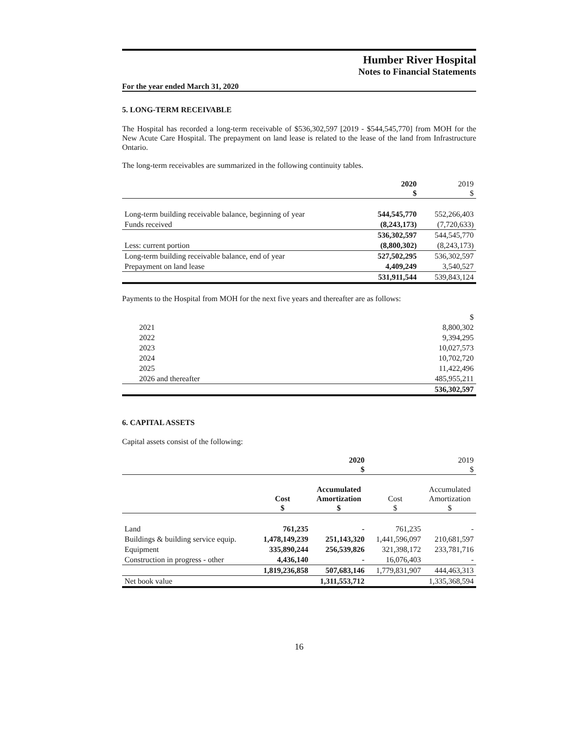Humber River Hospital
Notes to Financial Statements
For the year ended March 31, 2020
5. LONG-TERM RECEIVABLE
The Hospital has recorded a long-term receivable of $536,302,597 [2019 - $544,545,770] from MOH for the New Acute Care Hospital. The prepayment on land lease is related to the lease of the land from Infrastructure Ontario.
The long-term receivables are summarized in the following continuity tables.
| | 2020 $ | 2019 $ |
| --- | --- | --- |
| Long-term building receivable balance, beginning of year | 544,545,770 | 552,266,403 |
| Funds received | (8,243,173) | (7,720,633) |
| | 536,302,597 | 544,545,770 |
| Less: current portion | (8,800,302) | (8,243,173) |
| Long-term building receivable balance, end of year | 527,502,295 | 536,302,597 |
| Prepayment on land lease | 4,409,249 | 3,540,527 |
| | 531,911,544 | 539,843,124 |
Payments to the Hospital from MOH for the next five years and thereafter are as follows:
| | $ |
| 2021 | 8,800,302 |
| 2022 | 9,394,295 |
| 2023 | 10,027,573 |
| 2024 | 10,702,720 |
| 2025 | 11,422,496 |
| 2026 and thereafter | 485,955,211 |
| | 536,302,597 |
6. CAPITAL ASSETS
Capital assets consist of the following:
| | 2020 $ | | 2019 $ | |
| --- | --- | --- | --- | --- |
| | Cost $ | Accumulated Amortization $ | Cost $ | Accumulated Amortization $ |
| Land | 761,235 | - | 761,235 | - |
| Buildings & building service equip. | 1,478,149,239 | 251,143,320 | 1,441,596,097 | 210,681,597 |
| Equipment | 335,890,244 | 256,539,826 | 321,398,172 | 233,781,716 |
| Construction in progress - other | 4,436,140 | - | 16,076,403 | - |
| | 1,819,236,858 | 507,683,146 | 1,779,831,907 | 444,463,313 |
| Net book value | 1,311,553,712 | | 1,335,368,594 | |
16